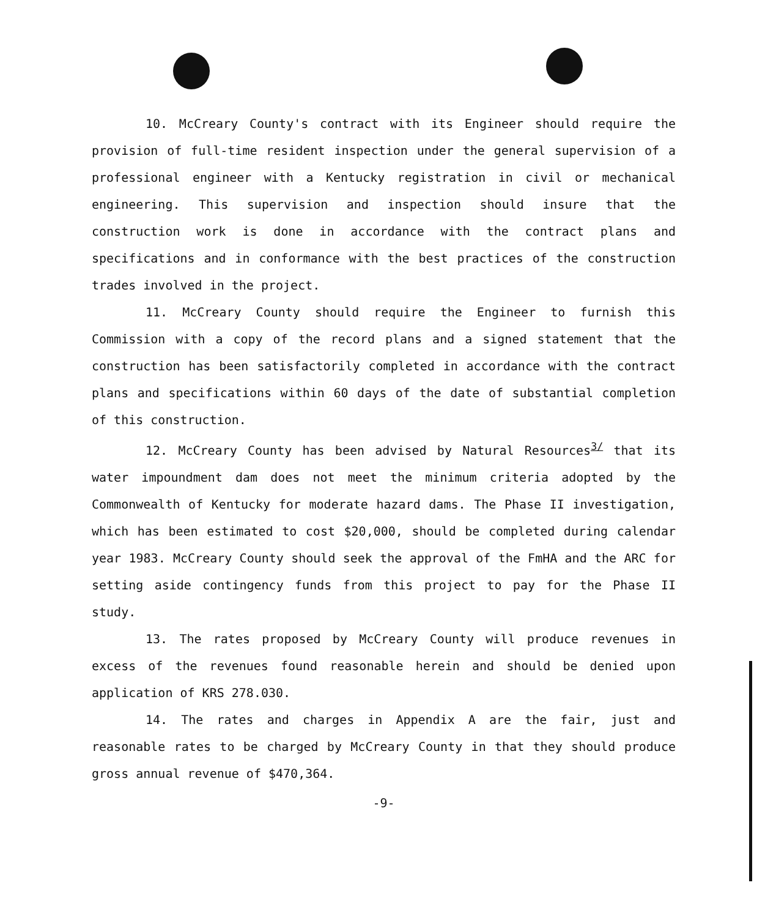10. McCreary County's contract with its Engineer should require the provision of full-time resident inspection under the general supervision of a professional engineer with a Kentucky registration in civil or mechanical engineering. This supervision and inspection should insure that the construction work is done in accordance with the contract plans and specifications and in conformance with the best practices of the construction trades involved in the project.
11. McCreary County should require the Engineer to furnish this Commission with a copy of the record plans and a signed statement that the construction has been satisfactorily completed in accordance with the contract plans and specifications within 60 days of the date of substantial completion of this construction.
12. McCreary County has been advised by Natural Resources<sup>3/</sup> that its water impoundment dam does not meet the minimum criteria adopted by the Commonwealth of Kentucky for moderate hazard dams. The Phase II investigation, which has been estimated to cost $20,000, should be completed during calendar year 1983. McCreary County should seek the approval of the FmHA and the ARC for setting aside contingency funds from this project to pay for the Phase II study.
13. The rates proposed by McCreary County will produce revenues in excess of the revenues found reasonable herein and should be denied upon application of KRS 278.030.
14. The rates and charges in Appendix A are the fair, just and reasonable rates to be charged by McCreary County in that they should produce gross annual revenue of $470,364.
-9-